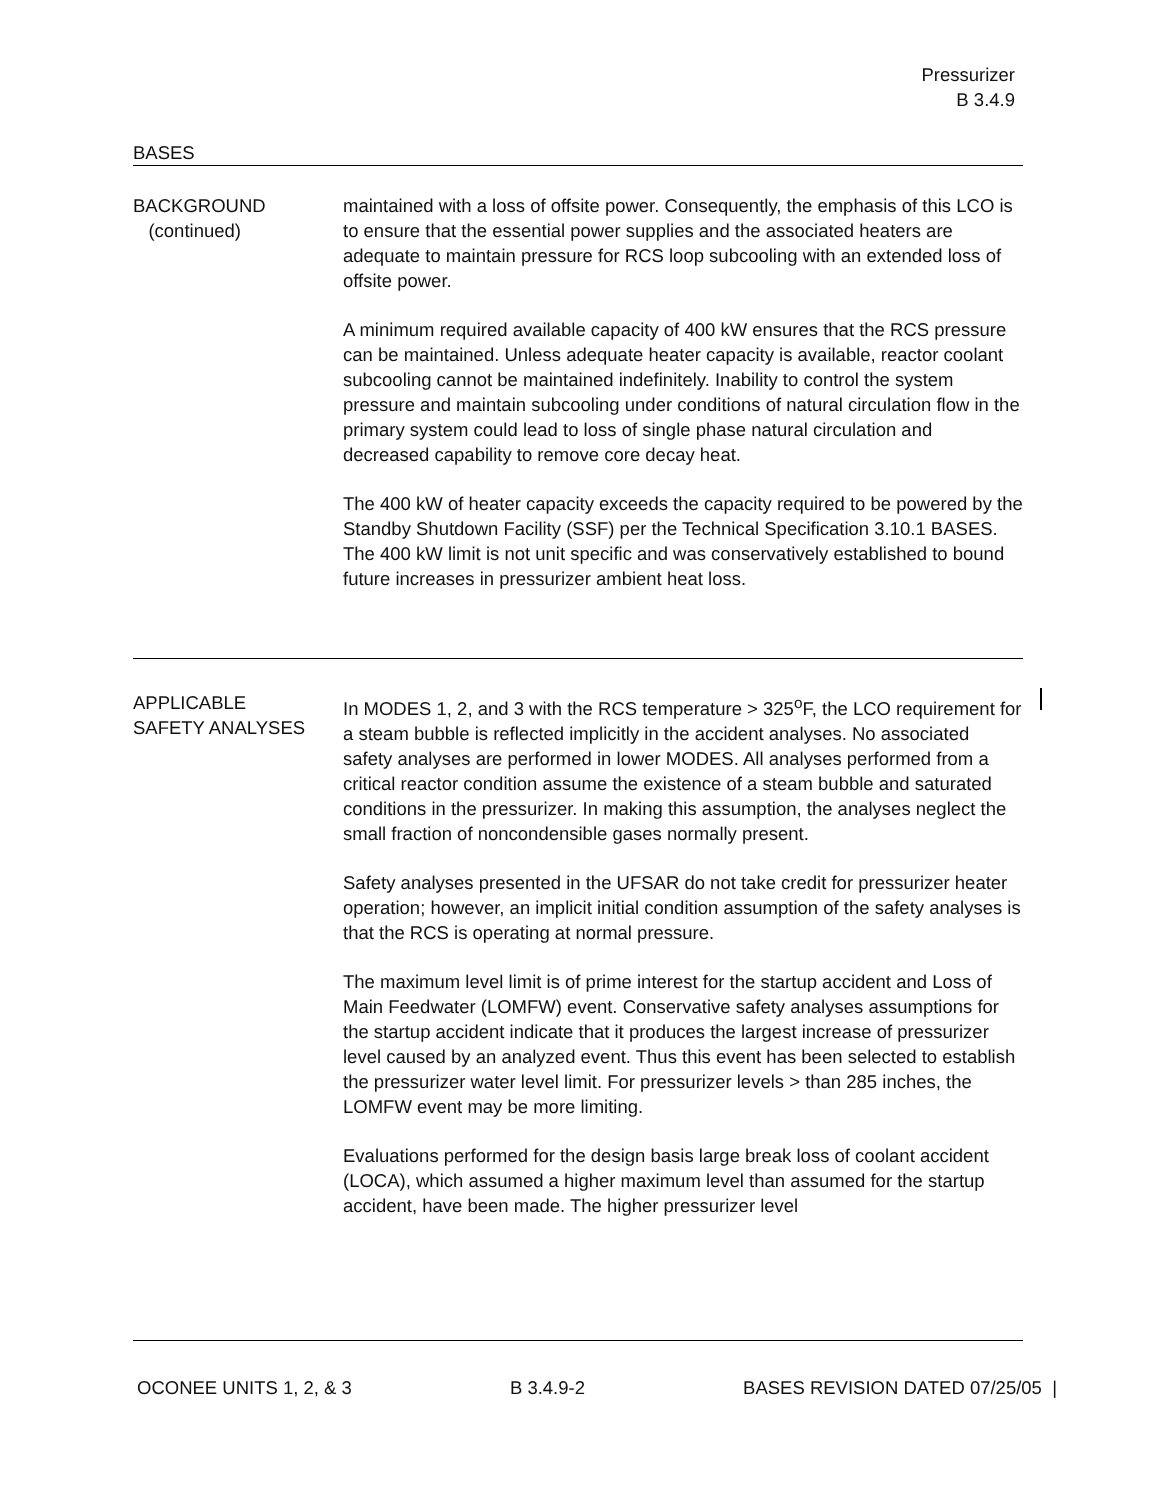Pressurizer
B 3.4.9
BASES
BACKGROUND
(continued)
maintained with a loss of offsite power. Consequently, the emphasis of this LCO is to ensure that the essential power supplies and the associated heaters are adequate to maintain pressure for RCS loop subcooling with an extended loss of offsite power.
A minimum required available capacity of 400 kW ensures that the RCS pressure can be maintained. Unless adequate heater capacity is available, reactor coolant subcooling cannot be maintained indefinitely. Inability to control the system pressure and maintain subcooling under conditions of natural circulation flow in the primary system could lead to loss of single phase natural circulation and decreased capability to remove core decay heat.
The 400 kW of heater capacity exceeds the capacity required to be powered by the Standby Shutdown Facility (SSF) per the Technical Specification 3.10.1 BASES. The 400 kW limit is not unit specific and was conservatively established to bound future increases in pressurizer ambient heat loss.
APPLICABLE
SAFETY ANALYSES
In MODES 1, 2, and 3 with the RCS temperature > 325<sup>o</sup>F, the LCO requirement for a steam bubble is reflected implicitly in the accident analyses. No associated safety analyses are performed in lower MODES. All analyses performed from a critical reactor condition assume the existence of a steam bubble and saturated conditions in the pressurizer. In making this assumption, the analyses neglect the small fraction of noncondensible gases normally present.
Safety analyses presented in the UFSAR do not take credit for pressurizer heater operation; however, an implicit initial condition assumption of the safety analyses is that the RCS is operating at normal pressure.
The maximum level limit is of prime interest for the startup accident and Loss of Main Feedwater (LOMFW) event. Conservative safety analyses assumptions for the startup accident indicate that it produces the largest increase of pressurizer level caused by an analyzed event. Thus this event has been selected to establish the pressurizer water level limit. For pressurizer levels > than 285 inches, the LOMFW event may be more limiting.
Evaluations performed for the design basis large break loss of coolant accident (LOCA), which assumed a higher maximum level than assumed for the startup accident, have been made. The higher pressurizer level
OCONEE UNITS 1, 2, & 3 B 3.4.9-2 BASES REVISION DATED 07/25/05 |